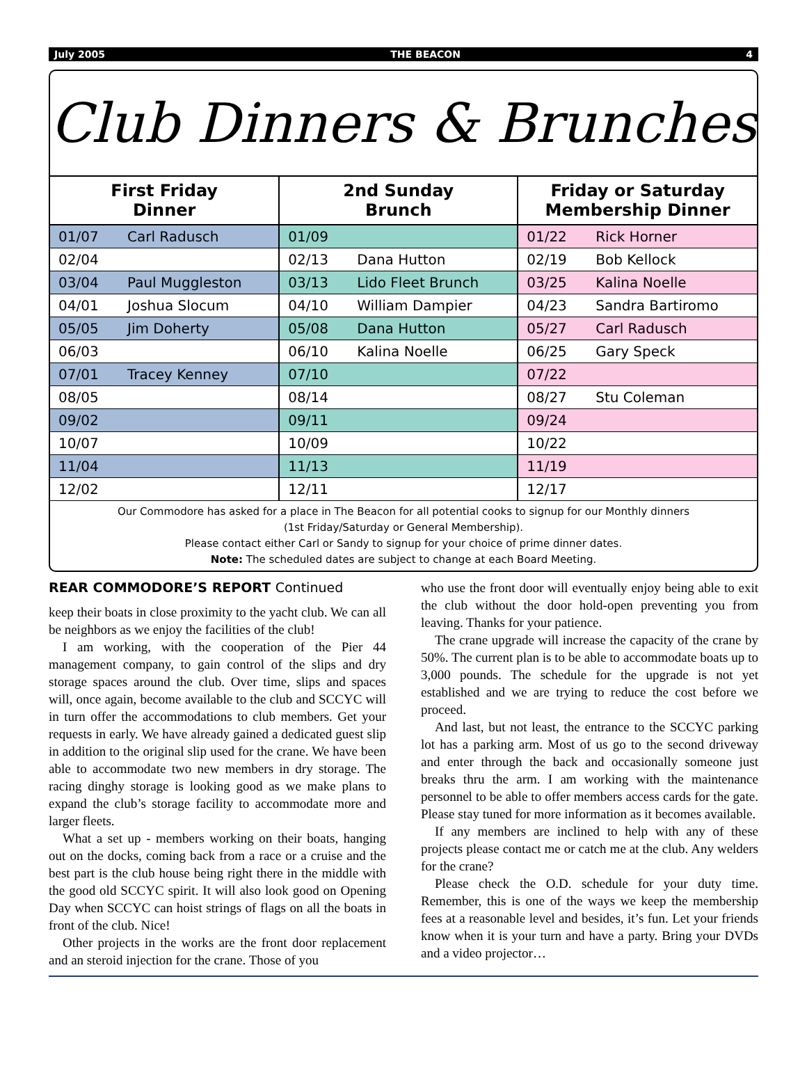July 2005 THE BEACON 4
Club Dinners & Brunches
| First Friday Dinner | | 2nd Sunday Brunch | | Friday or Saturday Membership Dinner | |
| --- | --- | --- | --- | --- | --- |
| 01/07 | Carl Radusch | 01/09 | | 01/22 | Rick Horner |
| 02/04 | | 02/13 | Dana Hutton | 02/19 | Bob Kellock |
| 03/04 | Paul Muggleston | 03/13 | Lido Fleet Brunch | 03/25 | Kalina Noelle |
| 04/01 | Joshua Slocum | 04/10 | William Dampier | 04/23 | Sandra Bartiromo |
| 05/05 | Jim Doherty | 05/08 | Dana Hutton | 05/27 | Carl Radusch |
| 06/03 | | 06/10 | Kalina Noelle | 06/25 | Gary Speck |
| 07/01 | Tracey Kenney | 07/10 | | 07/22 | |
| 08/05 | | 08/14 | | 08/27 | Stu Coleman |
| 09/02 | | 09/11 | | 09/24 | |
| 10/07 | | 10/09 | | 10/22 | |
| 11/04 | | 11/13 | | 11/19 | |
| 12/02 | | 12/11 | | 12/17 | |
Our Commodore has asked for a place in The Beacon for all potential cooks to signup for our Monthly dinners
(1st Friday/Saturday or General Membership).
Please contact either Carl or Sandy to signup for your choice of prime dinner dates.
Note: The scheduled dates are subject to change at each Board Meeting.
REAR COMMODORE’S REPORT Continued
keep their boats in close proximity to the yacht club. We can all be neighbors as we enjoy the facilities of the club!
I am working, with the cooperation of the Pier 44 management company, to gain control of the slips and dry storage spaces around the club. Over time, slips and spaces will, once again, become available to the club and SCCYC will in turn offer the accommodations to club members. Get your requests in early. We have already gained a dedicated guest slip in addition to the original slip used for the crane. We have been able to accommodate two new members in dry storage. The racing dinghy storage is looking good as we make plans to expand the club’s storage facility to accommodate more and larger fleets.
What a set up - members working on their boats, hanging out on the docks, coming back from a race or a cruise and the best part is the club house being right there in the middle with the good old SCCYC spirit. It will also look good on Opening Day when SCCYC can hoist strings of flags on all the boats in front of the club. Nice!
Other projects in the works are the front door replacement and an steroid injection for the crane. Those of you
who use the front door will eventually enjoy being able to exit the club without the door hold-open preventing you from leaving. Thanks for your patience.
The crane upgrade will increase the capacity of the crane by 50%. The current plan is to be able to accommodate boats up to 3,000 pounds. The schedule for the upgrade is not yet established and we are trying to reduce the cost before we proceed.
And last, but not least, the entrance to the SCCYC parking lot has a parking arm. Most of us go to the second driveway and enter through the back and occasionally someone just breaks thru the arm. I am working with the maintenance personnel to be able to offer members access cards for the gate. Please stay tuned for more information as it becomes available.
If any members are inclined to help with any of these projects please contact me or catch me at the club. Any welders for the crane?
Please check the O.D. schedule for your duty time. Remember, this is one of the ways we keep the membership fees at a reasonable level and besides, it’s fun. Let your friends know when it is your turn and have a party. Bring your DVDs and a video projector…